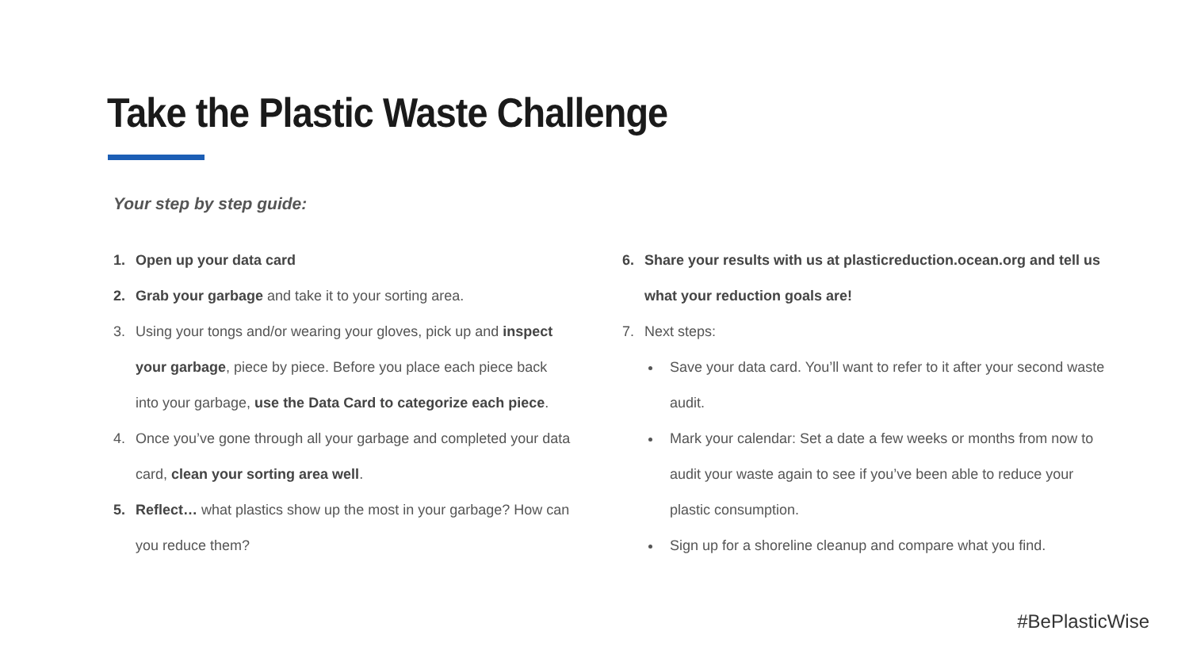Take the Plastic Waste Challenge
Your step by step guide:
1. Open up your data card
2. Grab your garbage and take it to your sorting area.
3. Using your tongs and/or wearing your gloves, pick up and inspect your garbage, piece by piece. Before you place each piece back into your garbage, use the Data Card to categorize each piece.
4. Once you’ve gone through all your garbage and completed your data card, clean your sorting area well.
5. Reflect… what plastics show up the most in your garbage? How can you reduce them?
6. Share your results with us at plasticreduction.ocean.org and tell us what your reduction goals are!
7. Next steps:
Save your data card. You’ll want to refer to it after your second waste audit.
Mark your calendar: Set a date a few weeks or months from now to audit your waste again to see if you’ve been able to reduce your plastic consumption.
Sign up for a shoreline cleanup and compare what you find.
#BePlasticWise